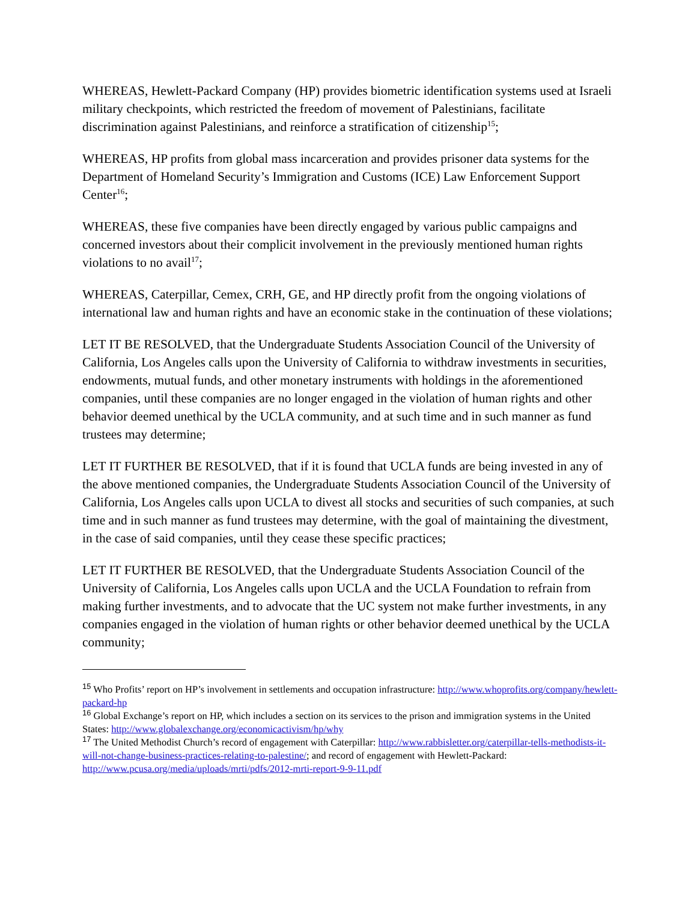WHEREAS, Hewlett-Packard Company (HP) provides biometric identification systems used at Israeli military checkpoints, which restricted the freedom of movement of Palestinians, facilitate discrimination against Palestinians, and reinforce a stratification of citizenship<sup>15</sup>;
WHEREAS, HP profits from global mass incarceration and provides prisoner data systems for the Department of Homeland Security’s Immigration and Customs (ICE) Law Enforcement Support Center<sup>16</sup>;
WHEREAS, these five companies have been directly engaged by various public campaigns and concerned investors about their complicit involvement in the previously mentioned human rights violations to no avail<sup>17</sup>;
WHEREAS, Caterpillar, Cemex, CRH, GE, and HP directly profit from the ongoing violations of international law and human rights and have an economic stake in the continuation of these violations;
LET IT BE RESOLVED, that the Undergraduate Students Association Council of the University of California, Los Angeles calls upon the University of California to withdraw investments in securities, endowments, mutual funds, and other monetary instruments with holdings in the aforementioned companies, until these companies are no longer engaged in the violation of human rights and other behavior deemed unethical by the UCLA community, and at such time and in such manner as fund trustees may determine;
LET IT FURTHER BE RESOLVED, that if it is found that UCLA funds are being invested in any of the above mentioned companies, the Undergraduate Students Association Council of the University of California, Los Angeles calls upon UCLA to divest all stocks and securities of such companies, at such time and in such manner as fund trustees may determine, with the goal of maintaining the divestment, in the case of said companies, until they cease these specific practices;
LET IT FURTHER BE RESOLVED, that the Undergraduate Students Association Council of the University of California, Los Angeles calls upon UCLA and the UCLA Foundation to refrain from making further investments, and to advocate that the UC system not make further investments, in any companies engaged in the violation of human rights or other behavior deemed unethical by the UCLA community;
<sup>15</sup> Who Profits’ report on HP’s involvement in settlements and occupation infrastructure: http://www.whoprofits.org/company/hewlett-packard-hp
<sup>16</sup> Global Exchange’s report on HP, which includes a section on its services to the prison and immigration systems in the United States: http://www.globalexchange.org/economicactivism/hp/why
<sup>17</sup> The United Methodist Church’s record of engagement with Caterpillar: http://www.rabbisletter.org/caterpillar-tells-methodists-it-will-not-change-business-practices-relating-to-palestine/; and record of engagement with Hewlett-Packard: http://www.pcusa.org/media/uploads/mrti/pdfs/2012-mrti-report-9-9-11.pdf